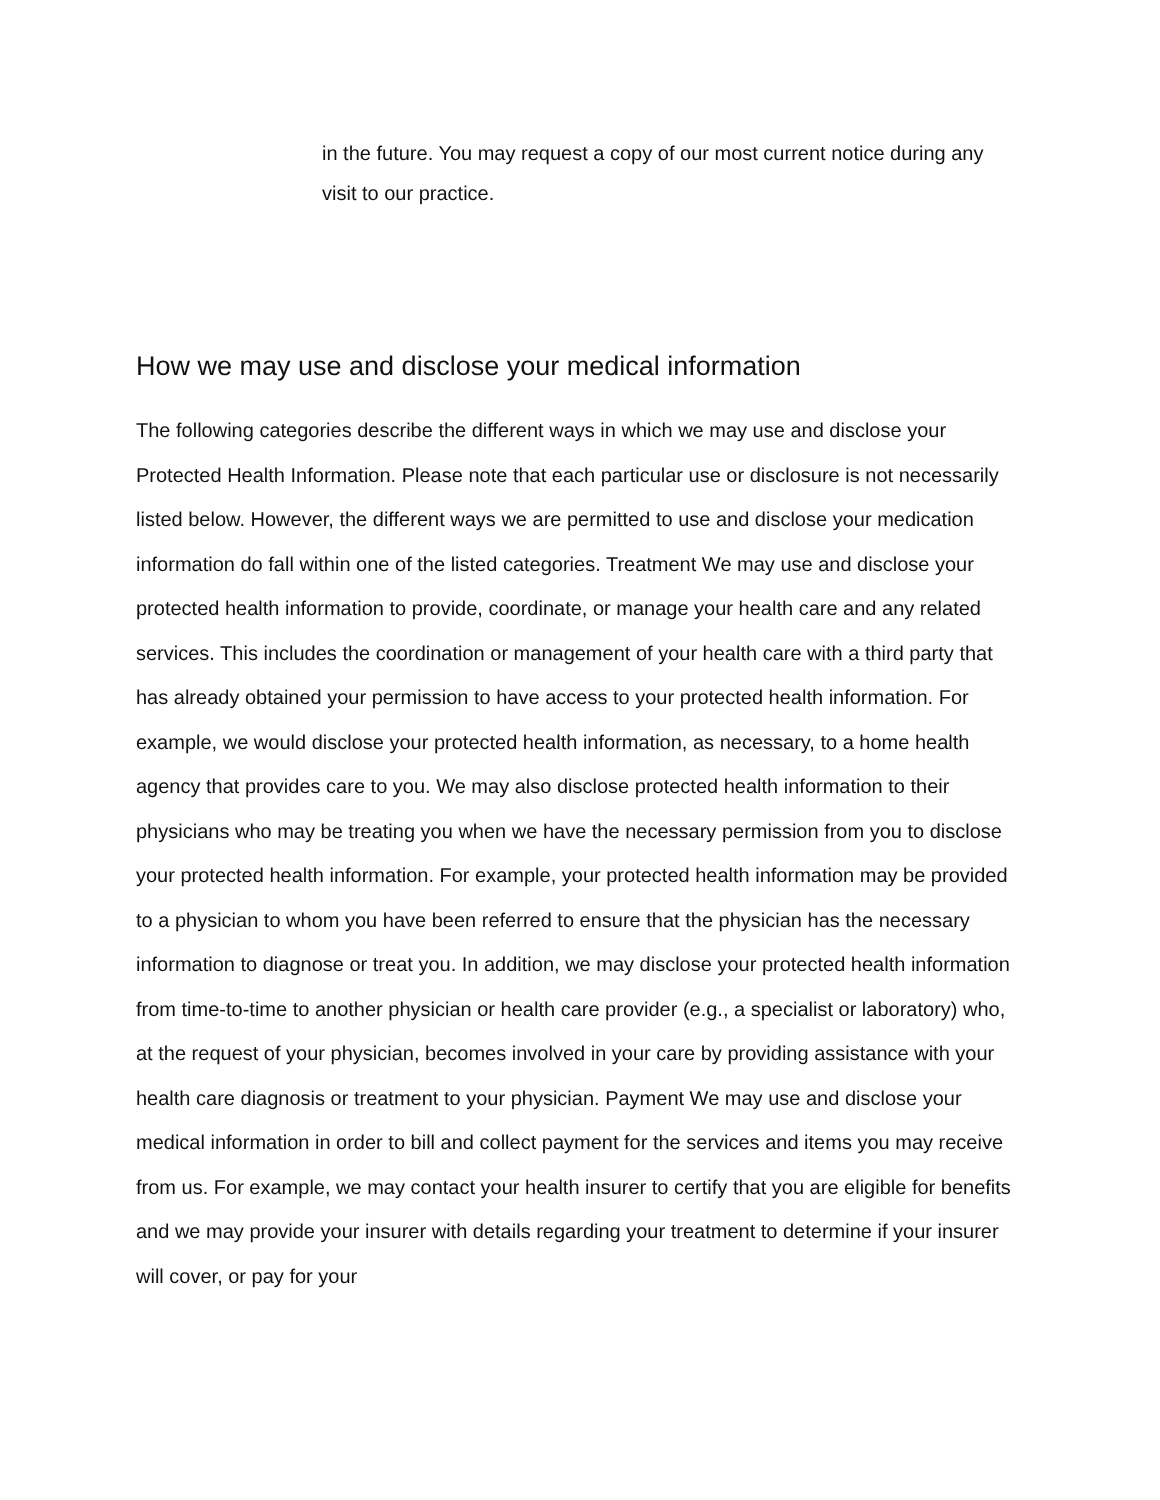in the future. You may request a copy of our most current notice during any visit to our practice.
How we may use and disclose your medical information
The following categories describe the different ways in which we may use and disclose your Protected Health Information. Please note that each particular use or disclosure is not necessarily listed below. However, the different ways we are permitted to use and disclose your medication information do fall within one of the listed categories. Treatment We may use and disclose your protected health information to provide, coordinate, or manage your health care and any related services. This includes the coordination or management of your health care with a third party that has already obtained your permission to have access to your protected health information. For example, we would disclose your protected health information, as necessary, to a home health agency that provides care to you. We may also disclose protected health information to their physicians who may be treating you when we have the necessary permission from you to disclose your protected health information. For example, your protected health information may be provided to a physician to whom you have been referred to ensure that the physician has the necessary information to diagnose or treat you. In addition, we may disclose your protected health information from time-to-time to another physician or health care provider (e.g., a specialist or laboratory) who, at the request of your physician, becomes involved in your care by providing assistance with your health care diagnosis or treatment to your physician. Payment We may use and disclose your medical information in order to bill and collect payment for the services and items you may receive from us. For example, we may contact your health insurer to certify that you are eligible for benefits and we may provide your insurer with details regarding your treatment to determine if your insurer will cover, or pay for your